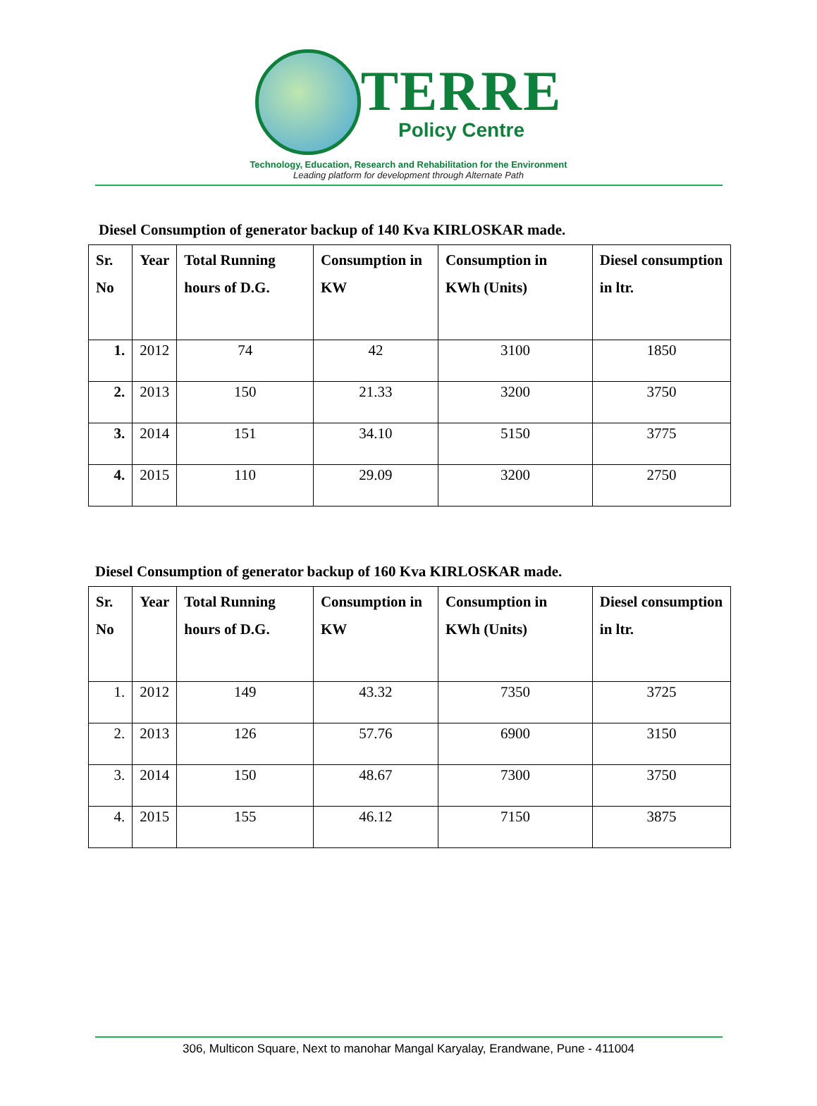TERRE
Policy Centre
Technology, Education, Research and Rehabilitation for the Environment
Leading platform for development through Alternate Path
Diesel Consumption of generator backup of 140 Kva KIRLOSKAR made.
| Sr. No | Year | Total Running hours of D.G. | Consumption in KW | Consumption in KWh (Units) | Diesel consumption in ltr. |
| --- | --- | --- | --- | --- | --- |
| 1. | 2012 | 74 | 42 | 3100 | 1850 |
| 2. | 2013 | 150 | 21.33 | 3200 | 3750 |
| 3. | 2014 | 151 | 34.10 | 5150 | 3775 |
| 4. | 2015 | 110 | 29.09 | 3200 | 2750 |
Diesel Consumption of generator backup of 160 Kva KIRLOSKAR made.
| Sr. No | Year | Total Running hours of D.G. | Consumption in KW | Consumption in KWh (Units) | Diesel consumption in ltr. |
| --- | --- | --- | --- | --- | --- |
| 1. | 2012 | 149 | 43.32 | 7350 | 3725 |
| 2. | 2013 | 126 | 57.76 | 6900 | 3150 |
| 3. | 2014 | 150 | 48.67 | 7300 | 3750 |
| 4. | 2015 | 155 | 46.12 | 7150 | 3875 |
306, Multicon Square, Next to manohar Mangal Karyalay, Erandwane, Pune - 411004